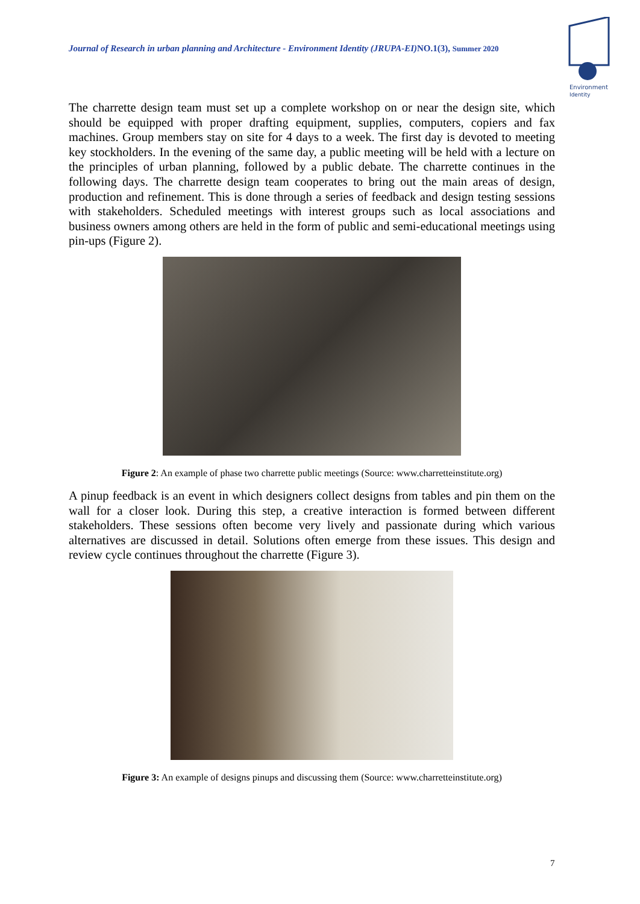Journal of Research in urban planning and Architecture - Environment Identity (JRUPA-EI) NO.1(3), Summer 2020
Environment
Identity
The charrette design team must set up a complete workshop on or near the design site, which should be equipped with proper drafting equipment, supplies, computers, copiers and fax machines. Group members stay on site for 4 days to a week. The first day is devoted to meeting key stockholders. In the evening of the same day, a public meeting will be held with a lecture on the principles of urban planning, followed by a public debate. The charrette continues in the following days. The charrette design team cooperates to bring out the main areas of design, production and refinement. This is done through a series of feedback and design testing sessions with stakeholders. Scheduled meetings with interest groups such as local associations and business owners among others are held in the form of public and semi-educational meetings using pin-ups (Figure 2).
Figure 2: An example of phase two charrette public meetings (Source: www.charretteinstitute.org)
A pinup feedback is an event in which designers collect designs from tables and pin them on the wall for a closer look. During this step, a creative interaction is formed between different stakeholders. These sessions often become very lively and passionate during which various alternatives are discussed in detail. Solutions often emerge from these issues. This design and review cycle continues throughout the charrette (Figure 3).
Figure 3: An example of designs pinups and discussing them (Source: www.charretteinstitute.org)
7